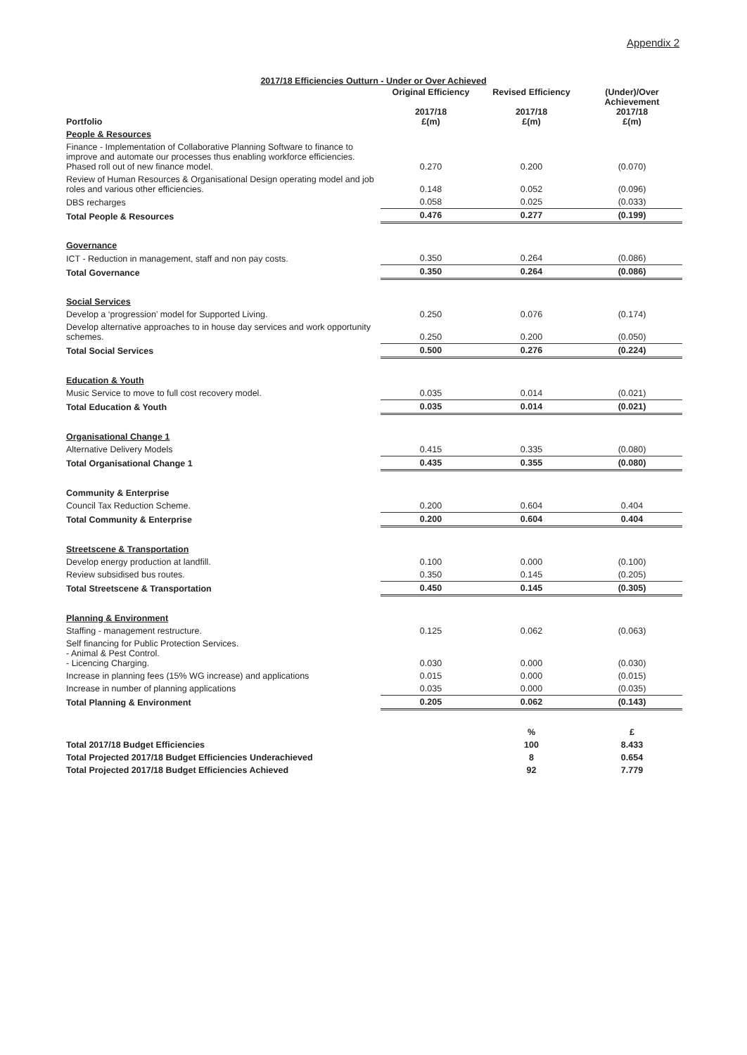Appendix 2
2017/18 Efficiencies Outturn - Under or Over Achieved
| Portfolio | Original Efficiency 2017/18 £(m) | Revised Efficiency 2017/18 £(m) | (Under)/Over Achievement 2017/18 £(m) |
| --- | --- | --- | --- |
| People & Resources | | | |
| Finance - Implementation of Collaborative Planning Software to finance to improve and automate our processes thus enabling workforce efficiencies. Phased roll out of new finance model. | 0.270 | 0.200 | (0.070) |
| Review of Human Resources & Organisational Design operating model and job roles and various other efficiencies. | 0.148 | 0.052 | (0.096) |
| DBS recharges | 0.058 | 0.025 | (0.033) |
| Total People & Resources | 0.476 | 0.277 | (0.199) |
| Governance | | | |
| ICT - Reduction in management, staff and non pay costs. | 0.350 | 0.264 | (0.086) |
| Total Governance | 0.350 | 0.264 | (0.086) |
| Social Services | | | |
| Develop a ‘progression’ model for Supported Living. | 0.250 | 0.076 | (0.174) |
| Develop alternative approaches to in house day services and work opportunity schemes. | 0.250 | 0.200 | (0.050) |
| Total Social Services | 0.500 | 0.276 | (0.224) |
| Education & Youth | | | |
| Music Service to move to full cost recovery model. | 0.035 | 0.014 | (0.021) |
| Total Education & Youth | 0.035 | 0.014 | (0.021) |
| Organisational Change 1 | | | |
| Alternative Delivery Models | 0.415 | 0.335 | (0.080) |
| Total Organisational Change 1 | 0.435 | 0.355 | (0.080) |
| Community & Enterprise | | | |
| Council Tax Reduction Scheme. | 0.200 | 0.604 | 0.404 |
| Total Community & Enterprise | 0.200 | 0.604 | 0.404 |
| Streetscene & Transportation | | | |
| Develop energy production at landfill. | 0.100 | 0.000 | (0.100) |
| Review subsidised bus routes. | 0.350 | 0.145 | (0.205) |
| Total Streetscene & Transportation | 0.450 | 0.145 | (0.305) |
| Planning & Environment | | | |
| Staffing - management restructure. | 0.125 | 0.062 | (0.063) |
| Self financing for Public Protection Services. - Animal & Pest Control. - Licencing Charging. | 0.030 | 0.000 | (0.030) |
| Increase in planning fees (15% WG increase) and applications | 0.015 | 0.000 | (0.015) |
| Increase in number of planning applications | 0.035 | 0.000 | (0.035) |
| Total Planning & Environment | 0.205 | 0.062 | (0.143) |
| | | % | £ |
| Total 2017/18 Budget Efficiencies | | 100 | 8.433 |
| Total Projected 2017/18 Budget Efficiencies Underachieved | | 8 | 0.654 |
| Total Projected 2017/18 Budget Efficiencies Achieved | | 92 | 7.779 |